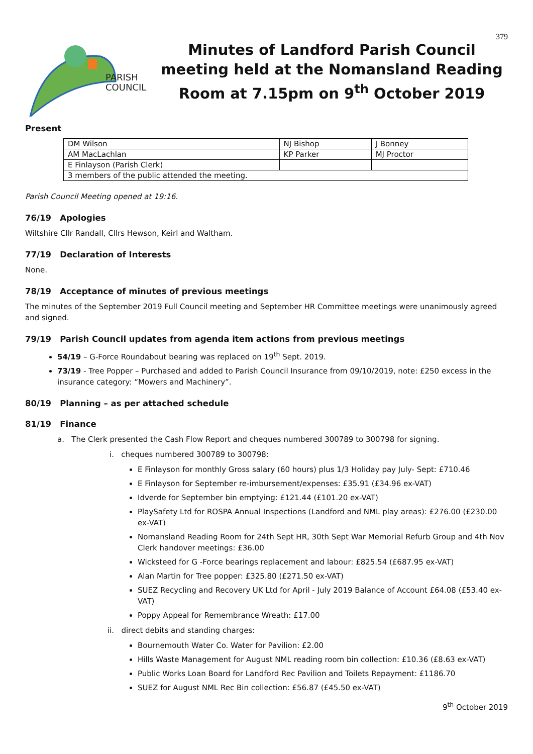379
PARISH
COUNCIL
Minutes of Landford Parish Council meeting held at the Nomansland Reading Room at 7.15pm on 9<sup>th</sup> October 2019
Present
| DM Wilson | NJ Bishop | J Bonney |
| AM MacLachlan | KP Parker | MJ Proctor |
| E Finlayson (Parish Clerk) | | |
| 3 members of the public attended the meeting. | | |
Parish Council Meeting opened at 19:16.
76/19 Apologies
Wiltshire Cllr Randall, Cllrs Hewson, Keirl and Waltham.
77/19 Declaration of Interests
None.
78/19 Acceptance of minutes of previous meetings
The minutes of the September 2019 Full Council meeting and September HR Committee meetings were unanimously agreed and signed.
79/19 Parish Council updates from agenda item actions from previous meetings
54/19 – G-Force Roundabout bearing was replaced on 19<sup>th</sup> Sept. 2019.
73/19 - Tree Popper – Purchased and added to Parish Council Insurance from 09/10/2019, note: £250 excess in the insurance category: “Mowers and Machinery”.
80/19 Planning – as per attached schedule
81/19 Finance
a. The Clerk presented the Cash Flow Report and cheques numbered 300789 to 300798 for signing.
i. cheques numbered 300789 to 300798:
E Finlayson for monthly Gross salary (60 hours) plus 1/3 Holiday pay July- Sept: £710.46
E Finlayson for September re-imbursement/expenses: £35.91 (£34.96 ex-VAT)
Idverde for September bin emptying: £121.44 (£101.20 ex-VAT)
PlaySafety Ltd for ROSPA Annual Inspections (Landford and NML play areas): £276.00 (£230.00 ex-VAT)
Nomansland Reading Room for 24th Sept HR, 30th Sept War Memorial Refurb Group and 4th Nov Clerk handover meetings: £36.00
Wicksteed for G -Force bearings replacement and labour: £825.54 (£687.95 ex-VAT)
Alan Martin for Tree popper: £325.80 (£271.50 ex-VAT)
SUEZ Recycling and Recovery UK Ltd for April - July 2019 Balance of Account £64.08 (£53.40 ex-VAT)
Poppy Appeal for Remembrance Wreath: £17.00
ii. direct debits and standing charges:
Bournemouth Water Co. Water for Pavilion: £2.00
Hills Waste Management for August NML reading room bin collection: £10.36 (£8.63 ex-VAT)
Public Works Loan Board for Landford Rec Pavilion and Toilets Repayment: £1186.70
SUEZ for August NML Rec Bin collection: £56.87 (£45.50 ex-VAT)
9<sup>th</sup> October 2019